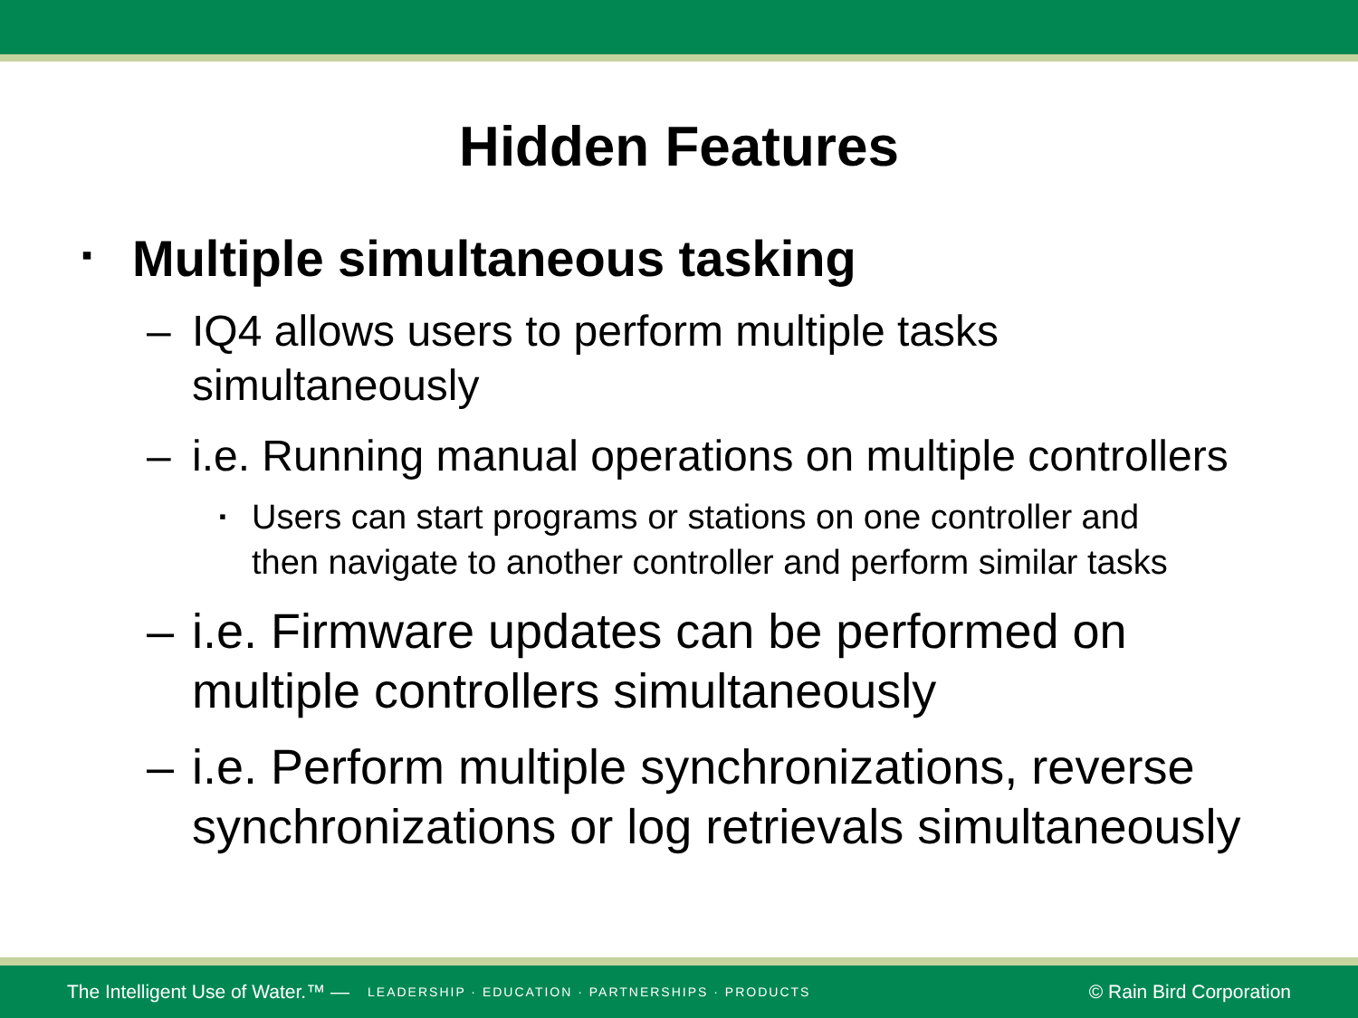Hidden Features
▪ Multiple simultaneous tasking
– IQ4 allows users to perform multiple tasks
simultaneously
– i.e. Running manual operations on multiple controllers
▪ Users can start programs or stations on one controller and
then navigate to another controller and perform similar tasks
– i.e. Firmware updates can be performed on
multiple controllers simultaneously
– i.e. Perform multiple synchronizations, reverse
synchronizations or log retrievals simultaneously
The Intelligent Use of Water.™ — LEADERSHIP · EDUCATION · PARTNERSHIPS · PRODUCTS © Rain Bird Corporation